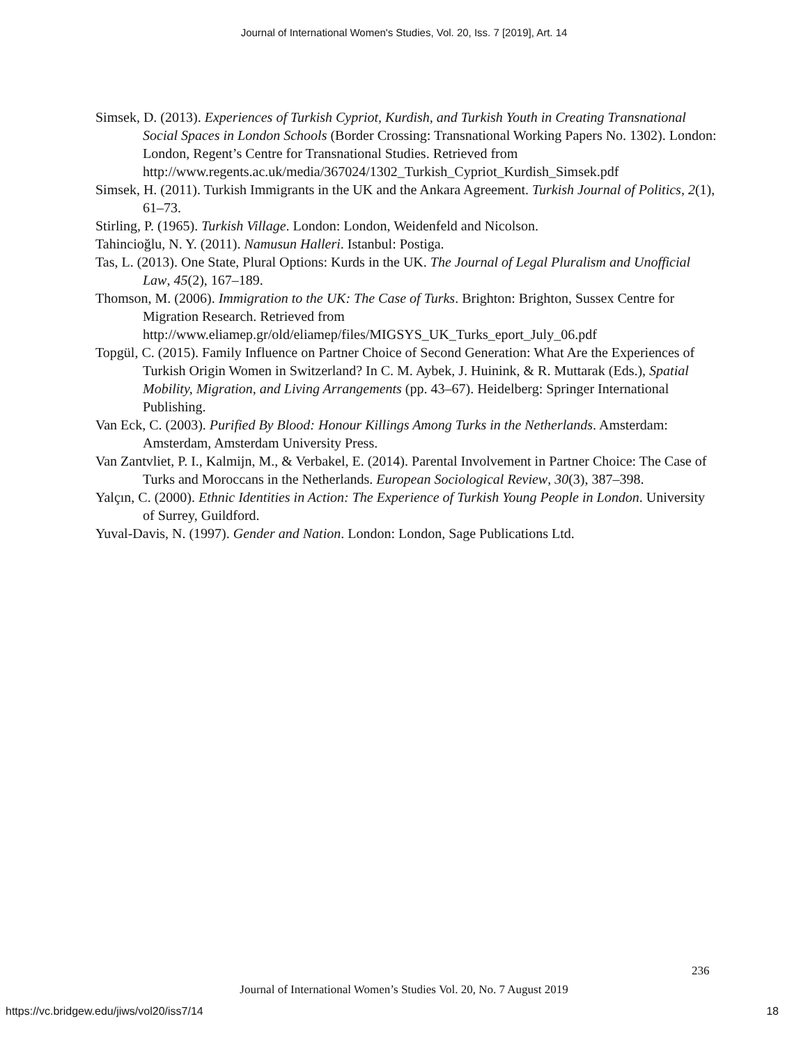Journal of International Women's Studies, Vol. 20, Iss. 7 [2019], Art. 14
Simsek, D. (2013). Experiences of Turkish Cypriot, Kurdish, and Turkish Youth in Creating Transnational Social Spaces in London Schools (Border Crossing: Transnational Working Papers No. 1302). London: London, Regent’s Centre for Transnational Studies. Retrieved from http://www.regents.ac.uk/media/367024/1302_Turkish_Cypriot_Kurdish_Simsek.pdf
Simsek, H. (2011). Turkish Immigrants in the UK and the Ankara Agreement. Turkish Journal of Politics, 2(1), 61–73.
Stirling, P. (1965). Turkish Village. London: London, Weidenfeld and Nicolson.
Tahincioğlu, N. Y. (2011). Namusun Halleri. Istanbul: Postiga.
Tas, L. (2013). One State, Plural Options: Kurds in the UK. The Journal of Legal Pluralism and Unofficial Law, 45(2), 167–189.
Thomson, M. (2006). Immigration to the UK: The Case of Turks. Brighton: Brighton, Sussex Centre for Migration Research. Retrieved from http://www.eliamep.gr/old/eliamep/files/MIGSYS_UK_Turks_eport_July_06.pdf
Topgül, C. (2015). Family Influence on Partner Choice of Second Generation: What Are the Experiences of Turkish Origin Women in Switzerland? In C. M. Aybek, J. Huinink, & R. Muttarak (Eds.), Spatial Mobility, Migration, and Living Arrangements (pp. 43–67). Heidelberg: Springer International Publishing.
Van Eck, C. (2003). Purified By Blood: Honour Killings Among Turks in the Netherlands. Amsterdam: Amsterdam, Amsterdam University Press.
Van Zantvliet, P. I., Kalmijn, M., & Verbakel, E. (2014). Parental Involvement in Partner Choice: The Case of Turks and Moroccans in the Netherlands. European Sociological Review, 30(3), 387–398.
Yalçın, C. (2000). Ethnic Identities in Action: The Experience of Turkish Young People in London. University of Surrey, Guildford.
Yuval-Davis, N. (1997). Gender and Nation. London: London, Sage Publications Ltd.
236
Journal of International Women’s Studies Vol. 20, No. 7 August 2019
https://vc.bridgew.edu/jiws/vol20/iss7/14 18